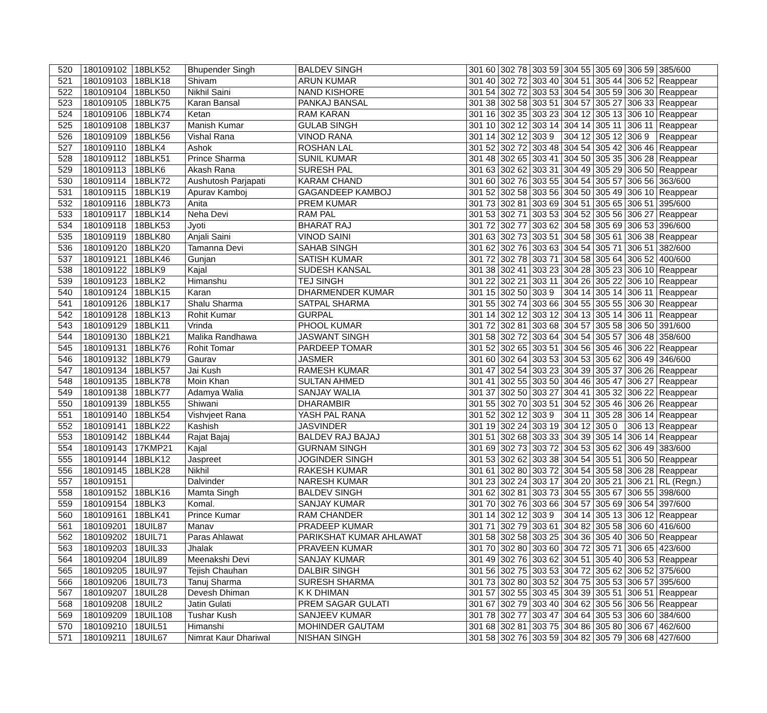| 520 | 180109102 | 18BLK52 | Bhupender Singh | BALDEV SINGH | 301 60 | 302 78 | 303 59 | 304 55 | 305 69 | 306 59 | 385/600 |
| 521 | 180109103 | 18BLK18 | Shivam | ARUN KUMAR | 301 40 | 302 72 | 303 40 | 304 51 | 305 44 | 306 52 | Reappear |
| 522 | 180109104 | 18BLK50 | Nikhil Saini | NAND KISHORE | 301 54 | 302 72 | 303 53 | 304 54 | 305 59 | 306 30 | Reappear |
| 523 | 180109105 | 18BLK75 | Karan Bansal | PANKAJ BANSAL | 301 38 | 302 58 | 303 51 | 304 57 | 305 27 | 306 33 | Reappear |
| 524 | 180109106 | 18BLK74 | Ketan | RAM KARAN | 301 16 | 302 35 | 303 23 | 304 12 | 305 13 | 306 10 | Reappear |
| 525 | 180109108 | 18BLK37 | Manish Kumar | GULAB SINGH | 301 10 | 302 12 | 303 14 | 304 14 | 305 11 | 306 11 | Reappear |
| 526 | 180109109 | 18BLK56 | Vishal Rana | VINOD RANA | 301 14 | 302 12 | 303 9 | 304 12 | 305 12 | 306 9 | Reappear |
| 527 | 180109110 | 18BLK4 | Ashok | ROSHAN LAL | 301 52 | 302 72 | 303 48 | 304 54 | 305 42 | 306 46 | Reappear |
| 528 | 180109112 | 18BLK51 | Prince Sharma | SUNIL KUMAR | 301 48 | 302 65 | 303 41 | 304 50 | 305 35 | 306 28 | Reappear |
| 529 | 180109113 | 18BLK6 | Akash Rana | SURESH PAL | 301 63 | 302 62 | 303 31 | 304 49 | 305 29 | 306 50 | Reappear |
| 530 | 180109114 | 18BLK72 | Aushutosh Parjapati | KARAM CHAND | 301 60 | 302 76 | 303 55 | 304 54 | 305 57 | 306 56 | 363/600 |
| 531 | 180109115 | 18BLK19 | Apurav Kamboj | GAGANDEEP KAMBOJ | 301 52 | 302 58 | 303 56 | 304 50 | 305 49 | 306 10 | Reappear |
| 532 | 180109116 | 18BLK73 | Anita | PREM KUMAR | 301 73 | 302 81 | 303 69 | 304 51 | 305 65 | 306 51 | 395/600 |
| 533 | 180109117 | 18BLK14 | Neha Devi | RAM PAL | 301 53 | 302 71 | 303 53 | 304 52 | 305 56 | 306 27 | Reappear |
| 534 | 180109118 | 18BLK53 | Jyoti | BHARAT RAJ | 301 72 | 302 77 | 303 62 | 304 58 | 305 69 | 306 53 | 396/600 |
| 535 | 180109119 | 18BLK80 | Anjali Saini | VINOD SAINI | 301 63 | 302 73 | 303 51 | 304 58 | 305 61 | 306 38 | Reappear |
| 536 | 180109120 | 18BLK20 | Tamanna Devi | SAHAB SINGH | 301 62 | 302 76 | 303 63 | 304 54 | 305 71 | 306 51 | 382/600 |
| 537 | 180109121 | 18BLK46 | Gunjan | SATISH KUMAR | 301 72 | 302 78 | 303 71 | 304 58 | 305 64 | 306 52 | 400/600 |
| 538 | 180109122 | 18BLK9 | Kajal | SUDESH KANSAL | 301 38 | 302 41 | 303 23 | 304 28 | 305 23 | 306 10 | Reappear |
| 539 | 180109123 | 18BLK2 | Himanshu | TEJ SINGH | 301 22 | 302 21 | 303 11 | 304 26 | 305 22 | 306 10 | Reappear |
| 540 | 180109124 | 18BLK15 | Karan | DHARMENDER KUMAR | 301 15 | 302 50 | 303 9 | 304 14 | 305 14 | 306 11 | Reappear |
| 541 | 180109126 | 18BLK17 | Shalu Sharma | SATPAL SHARMA | 301 55 | 302 74 | 303 66 | 304 55 | 305 55 | 306 30 | Reappear |
| 542 | 180109128 | 18BLK13 | Rohit Kumar | GURPAL | 301 14 | 302 12 | 303 12 | 304 13 | 305 14 | 306 11 | Reappear |
| 543 | 180109129 | 18BLK11 | Vrinda | PHOOL KUMAR | 301 72 | 302 81 | 303 68 | 304 57 | 305 58 | 306 50 | 391/600 |
| 544 | 180109130 | 18BLK21 | Malika Randhawa | JASWANT SINGH | 301 58 | 302 72 | 303 64 | 304 54 | 305 57 | 306 48 | 358/600 |
| 545 | 180109131 | 18BLK76 | Rohit Tomar | PARDEEP TOMAR | 301 52 | 302 65 | 303 51 | 304 56 | 305 46 | 306 22 | Reappear |
| 546 | 180109132 | 18BLK79 | Gaurav | JASMER | 301 60 | 302 64 | 303 53 | 304 53 | 305 62 | 306 49 | 346/600 |
| 547 | 180109134 | 18BLK57 | Jai Kush | RAMESH KUMAR | 301 47 | 302 54 | 303 23 | 304 39 | 305 37 | 306 26 | Reappear |
| 548 | 180109135 | 18BLK78 | Moin Khan | SULTAN AHMED | 301 41 | 302 55 | 303 50 | 304 46 | 305 47 | 306 27 | Reappear |
| 549 | 180109138 | 18BLK77 | Adamya Walia | SANJAY WALIA | 301 37 | 302 50 | 303 27 | 304 41 | 305 32 | 306 22 | Reappear |
| 550 | 180109139 | 18BLK55 | Shiwani | DHARAMBIR | 301 55 | 302 70 | 303 51 | 304 52 | 305 46 | 306 26 | Reappear |
| 551 | 180109140 | 18BLK54 | Vishvjeet Rana | YASH PAL RANA | 301 52 | 302 12 | 303 9 | 304 11 | 305 28 | 306 14 | Reappear |
| 552 | 180109141 | 18BLK22 | Kashish | JASVINDER | 301 19 | 302 24 | 303 19 | 304 12 | 305 0 | 306 13 | Reappear |
| 553 | 180109142 | 18BLK44 | Rajat Bajaj | BALDEV RAJ BAJAJ | 301 51 | 302 68 | 303 33 | 304 39 | 305 14 | 306 14 | Reappear |
| 554 | 180109143 | 17KMP21 | Kajal | GURNAM SINGH | 301 69 | 302 73 | 303 72 | 304 53 | 305 62 | 306 49 | 383/600 |
| 555 | 180109144 | 18BLK12 | Jaspreet | JOGINDER SINGH | 301 53 | 302 62 | 303 38 | 304 54 | 305 51 | 306 50 | Reappear |
| 556 | 180109145 | 18BLK28 | Nikhil | RAKESH KUMAR | 301 61 | 302 80 | 303 72 | 304 54 | 305 58 | 306 28 | Reappear |
| 557 | 180109151 | | Dalvinder | NARESH KUMAR | 301 23 | 302 24 | 303 17 | 304 20 | 305 21 | 306 21 | RL (Regn.) |
| 558 | 180109152 | 18BLK16 | Mamta Singh | BALDEV SINGH | 301 62 | 302 81 | 303 73 | 304 55 | 305 67 | 306 55 | 398/600 |
| 559 | 180109154 | 18BLK3 | Komal. | SANJAY KUMAR | 301 70 | 302 76 | 303 66 | 304 57 | 305 69 | 306 54 | 397/600 |
| 560 | 180109161 | 18BLK41 | Prince Kumar | RAM CHANDER | 301 14 | 302 12 | 303 9 | 304 14 | 305 13 | 306 12 | Reappear |
| 561 | 180109201 | 18UIL87 | Manav | PRADEEP KUMAR | 301 71 | 302 79 | 303 61 | 304 82 | 305 58 | 306 60 | 416/600 |
| 562 | 180109202 | 18UIL71 | Paras Ahlawat | PARIKSHAT KUMAR AHLAWAT | 301 58 | 302 58 | 303 25 | 304 36 | 305 40 | 306 50 | Reappear |
| 563 | 180109203 | 18UIL33 | Jhalak | PRAVEEN KUMAR | 301 70 | 302 80 | 303 60 | 304 72 | 305 71 | 306 65 | 423/600 |
| 564 | 180109204 | 18UIL89 | Meenakshi Devi | SANJAY KUMAR | 301 49 | 302 76 | 303 62 | 304 51 | 305 40 | 306 53 | Reappear |
| 565 | 180109205 | 18UIL97 | Tejish Chauhan | DALBIR SINGH | 301 56 | 302 75 | 303 53 | 304 72 | 305 62 | 306 52 | 375/600 |
| 566 | 180109206 | 18UIL73 | Tanuj Sharma | SURESH SHARMA | 301 73 | 302 80 | 303 52 | 304 75 | 305 53 | 306 57 | 395/600 |
| 567 | 180109207 | 18UIL28 | Devesh Dhiman | K K DHIMAN | 301 57 | 302 55 | 303 45 | 304 39 | 305 51 | 306 51 | Reappear |
| 568 | 180109208 | 18UIL2 | Jatin Gulati | PREM SAGAR GULATI | 301 67 | 302 79 | 303 40 | 304 62 | 305 56 | 306 56 | Reappear |
| 569 | 180109209 | 18UIL108 | Tushar Kush | SANJEEV KUMAR | 301 78 | 302 77 | 303 47 | 304 64 | 305 53 | 306 60 | 384/600 |
| 570 | 180109210 | 18UIL51 | Himanshi | MOHINDER GAUTAM | 301 68 | 302 81 | 303 75 | 304 86 | 305 80 | 306 67 | 462/600 |
| 571 | 180109211 | 18UIL67 | Nimrat Kaur Dhariwal | NISHAN SINGH | 301 58 | 302 76 | 303 59 | 304 82 | 305 79 | 306 68 | 427/600 |